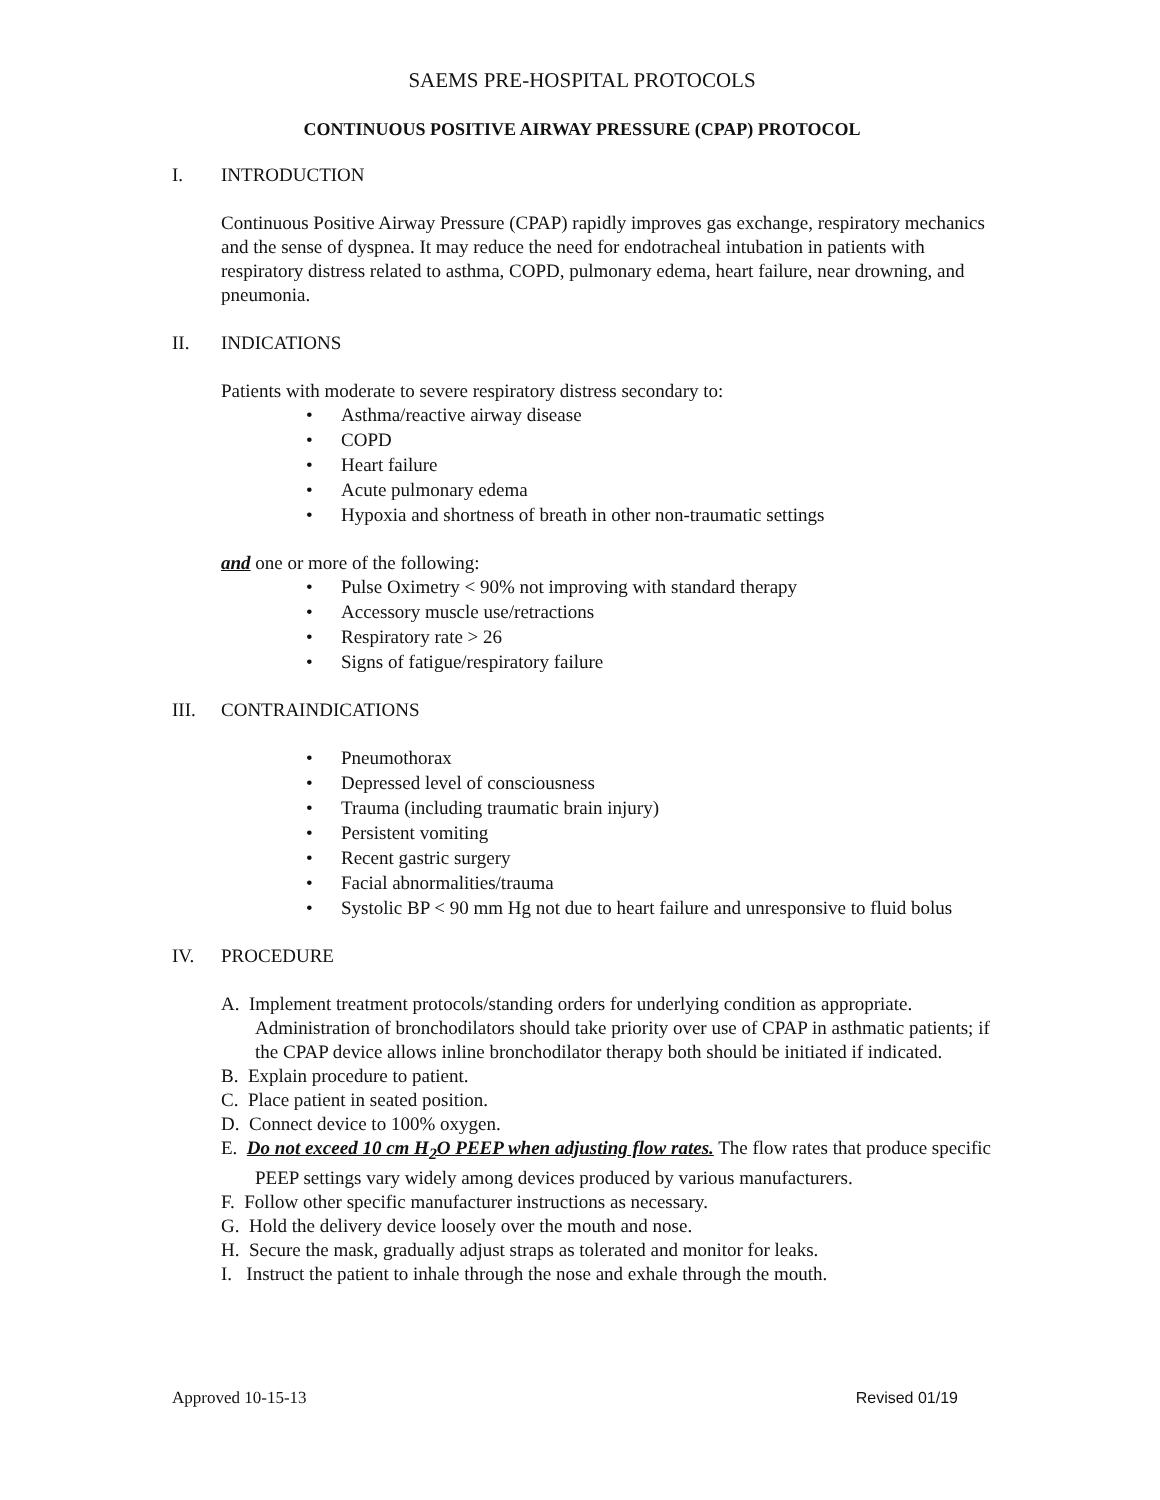SAEMS PRE-HOSPITAL PROTOCOLS
CONTINUOUS POSITIVE AIRWAY PRESSURE (CPAP) PROTOCOL
I. INTRODUCTION
Continuous Positive Airway Pressure (CPAP) rapidly improves gas exchange, respiratory mechanics and the sense of dyspnea. It may reduce the need for endotracheal intubation in patients with respiratory distress related to asthma, COPD, pulmonary edema, heart failure, near drowning, and pneumonia.
II. INDICATIONS
Patients with moderate to severe respiratory distress secondary to:
• Asthma/reactive airway disease
• COPD
• Heart failure
• Acute pulmonary edema
• Hypoxia and shortness of breath in other non-traumatic settings
and one or more of the following:
• Pulse Oximetry < 90% not improving with standard therapy
• Accessory muscle use/retractions
• Respiratory rate > 26
• Signs of fatigue/respiratory failure
III. CONTRAINDICATIONS
• Pneumothorax
• Depressed level of consciousness
• Trauma (including traumatic brain injury)
• Persistent vomiting
• Recent gastric surgery
• Facial abnormalities/trauma
• Systolic BP < 90 mm Hg not due to heart failure and unresponsive to fluid bolus
IV. PROCEDURE
A. Implement treatment protocols/standing orders for underlying condition as appropriate. Administration of bronchodilators should take priority over use of CPAP in asthmatic patients; if the CPAP device allows inline bronchodilator therapy both should be initiated if indicated.
B. Explain procedure to patient.
C. Place patient in seated position.
D. Connect device to 100% oxygen.
E. Do not exceed 10 cm H<sub>2</sub>O PEEP when adjusting flow rates. The flow rates that produce specific PEEP settings vary widely among devices produced by various manufacturers.
F. Follow other specific manufacturer instructions as necessary.
G. Hold the delivery device loosely over the mouth and nose.
H. Secure the mask, gradually adjust straps as tolerated and monitor for leaks.
I. Instruct the patient to inhale through the nose and exhale through the mouth.
Approved 10-15-13 Revised 01/19